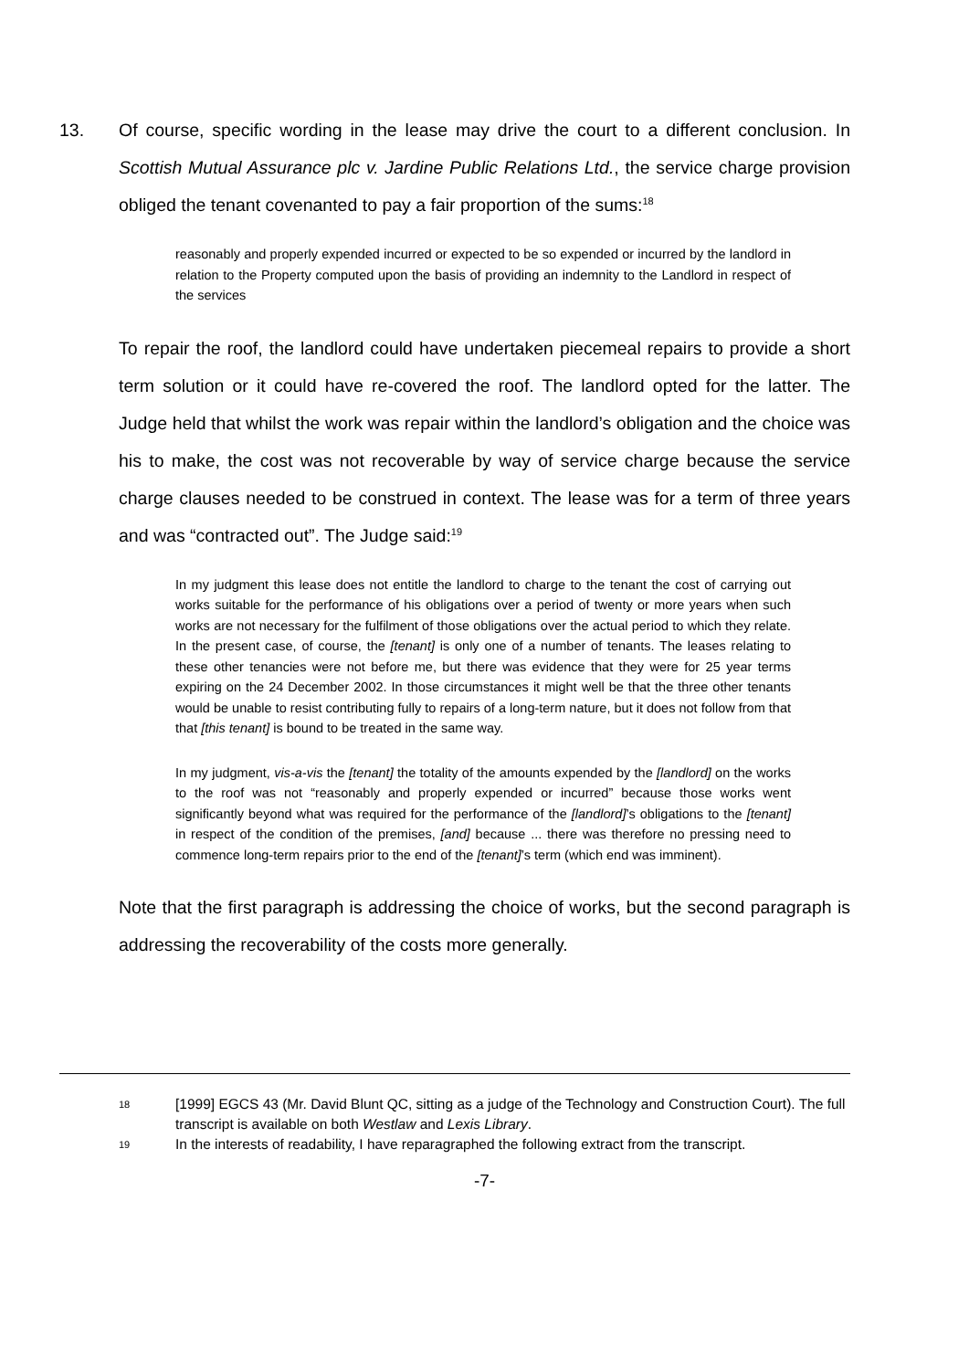13. Of course, specific wording in the lease may drive the court to a different conclusion. In Scottish Mutual Assurance plc v. Jardine Public Relations Ltd., the service charge provision obliged the tenant covenanted to pay a fair proportion of the sums:<sup>18</sup>
reasonably and properly expended incurred or expected to be so expended or incurred by the landlord in relation to the Property computed upon the basis of providing an indemnity to the Landlord in respect of the services
To repair the roof, the landlord could have undertaken piecemeal repairs to provide a short term solution or it could have re-covered the roof. The landlord opted for the latter. The Judge held that whilst the work was repair within the landlord’s obligation and the choice was his to make, the cost was not recoverable by way of service charge because the service charge clauses needed to be construed in context. The lease was for a term of three years and was “contracted out”. The Judge said:<sup>19</sup>
In my judgment this lease does not entitle the landlord to charge to the tenant the cost of carrying out works suitable for the performance of his obligations over a period of twenty or more years when such works are not necessary for the fulfilment of those obligations over the actual period to which they relate. In the present case, of course, the [tenant] is only one of a number of tenants. The leases relating to these other tenancies were not before me, but there was evidence that they were for 25 year terms expiring on the 24 December 2002. In those circumstances it might well be that the three other tenants would be unable to resist contributing fully to repairs of a long-term nature, but it does not follow from that that [this tenant] is bound to be treated in the same way.
In my judgment, vis-a-vis the [tenant] the totality of the amounts expended by the [landlord] on the works to the roof was not “reasonably and properly expended or incurred” because those works went significantly beyond what was required for the performance of the [landlord]’s obligations to the [tenant] in respect of the condition of the premises, [and] because ... there was therefore no pressing need to commence long-term repairs prior to the end of the [tenant]’s term (which end was imminent).
Note that the first paragraph is addressing the choice of works, but the second paragraph is addressing the recoverability of the costs more generally.
18 [1999] EGCS 43 (Mr. David Blunt QC, sitting as a judge of the Technology and Construction Court). The full transcript is available on both Westlaw and Lexis Library.
19 In the interests of readability, I have reparagraphed the following extract from the transcript.
-7-